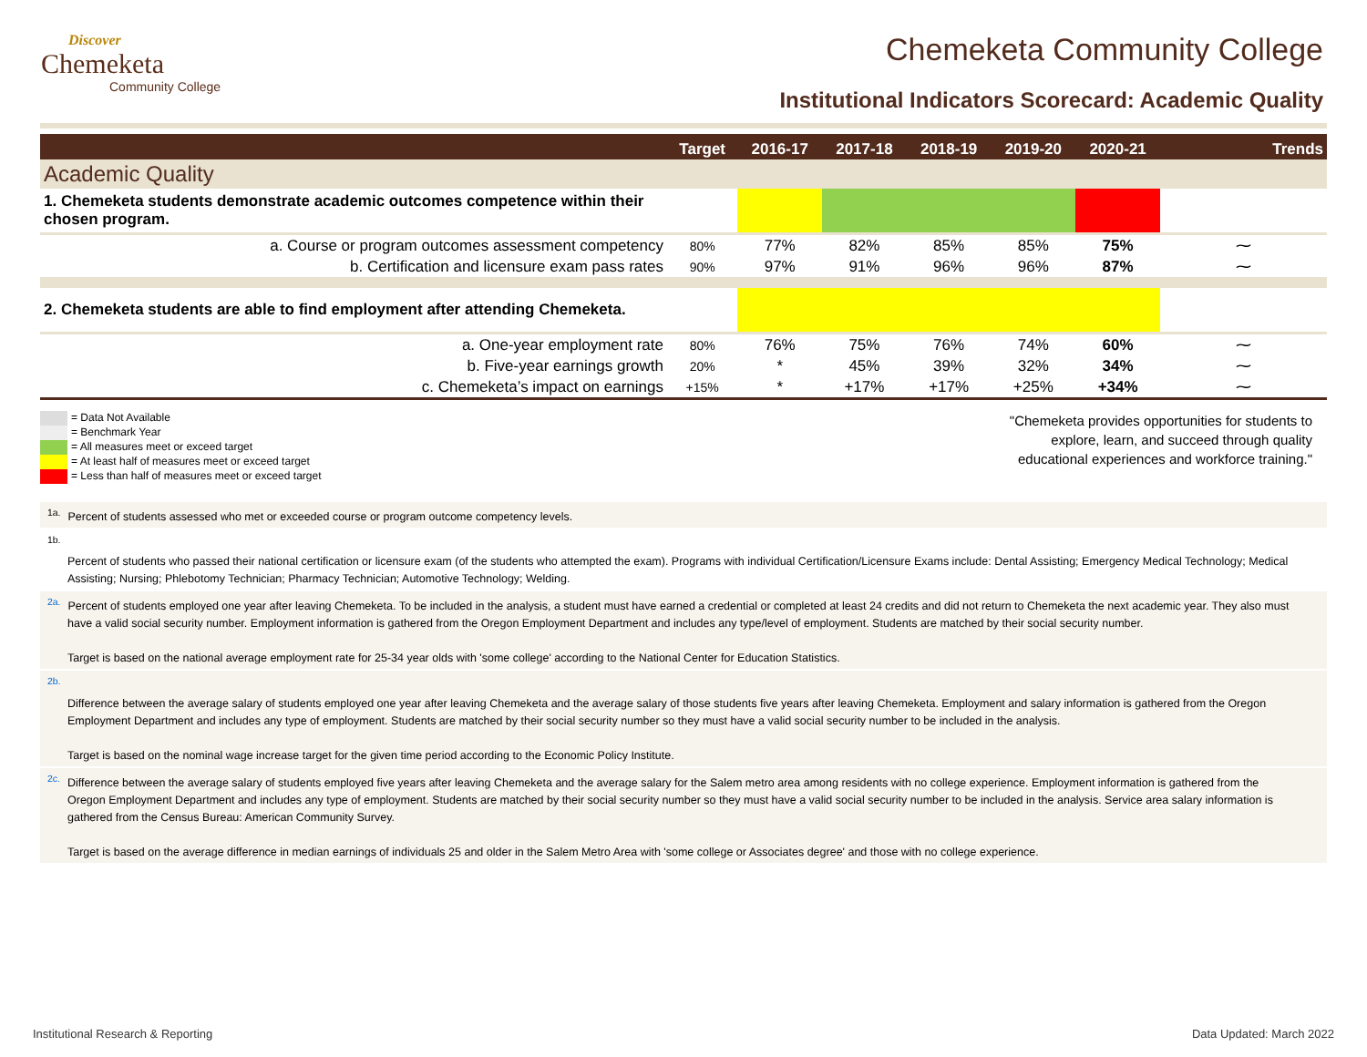Discover
Chemeketa
Community College
Chemeketa Community College
Institutional Indicators Scorecard: Academic Quality
| | Target | 2016-17 | 2017-18 | 2018-19 | 2019-20 | 2020-21 | Trends |
| --- | --- | --- | --- | --- | --- | --- | --- |
| Academic Quality | | | | | | | |
| 1. Chemeketa students demonstrate academic outcomes competence within their chosen program. | | | | | | | |
| a. Course or program outcomes assessment competency | 80% | 77% | 82% | 85% | 85% | 75% | ⁓ |
| b. Certification and licensure exam pass rates | 90% | 97% | 91% | 96% | 96% | 87% | ⁓ |
| 2. Chemeketa students are able to find employment after attending Chemeketa. | | | | | | | |
| a. One-year employment rate | 80% | 76% | 75% | 76% | 74% | 60% | ⁓ |
| b. Five-year earnings growth | 20% | * | 45% | 39% | 32% | 34% | ⁓ |
| c. Chemeketa’s impact on earnings | +15% | * | +17% | +17% | +25% | +34% | ⁓ |
= Data Not Available
= Benchmark Year
= All measures meet or exceed target
= At least half of measures meet or exceed target
= Less than half of measures meet or exceed target
"Chemeketa provides opportunities for students to
explore, learn, and succeed through quality
educational experiences and workforce training."
<sup>1a.</sup>Percent of students assessed who met or exceeded course or program outcome competency levels.
<sup>1b.</sup>
Percent of students who passed their national certification or licensure exam (of the students who attempted the exam). Programs with individual Certification/Licensure Exams include: Dental Assisting; Emergency Medical Technology; Medical Assisting; Nursing; Phlebotomy Technician; Pharmacy Technician; Automotive Technology; Welding.
<sup>2a.</sup>Percent of students employed one year after leaving Chemeketa. To be included in the analysis, a student must have earned a credential or completed at least 24 credits and did not return to Chemeketa the next academic year. They also must have a valid social security number. Employment information is gathered from the Oregon Employment Department and includes any type/level of employment. Students are matched by their social security number.
Target is based on the national average employment rate for 25-34 year olds with 'some college' according to the National Center for Education Statistics.
<sup>2b.</sup>
Difference between the average salary of students employed one year after leaving Chemeketa and the average salary of those students five years after leaving Chemeketa. Employment and salary information is gathered from the Oregon Employment Department and includes any type of employment. Students are matched by their social security number so they must have a valid social security number to be included in the analysis.
Target is based on the nominal wage increase target for the given time period according to the Economic Policy Institute.
<sup>2c.</sup>Difference between the average salary of students employed five years after leaving Chemeketa and the average salary for the Salem metro area among residents with no college experience. Employment information is gathered from the Oregon Employment Department and includes any type of employment. Students are matched by their social security number so they must have a valid social security number to be included in the analysis. Service area salary information is gathered from the Census Bureau: American Community Survey.
Target is based on the average difference in median earnings of individuals 25 and older in the Salem Metro Area with 'some college or Associates degree' and those with no college experience.
Institutional Research & Reporting Data Updated: March 2022